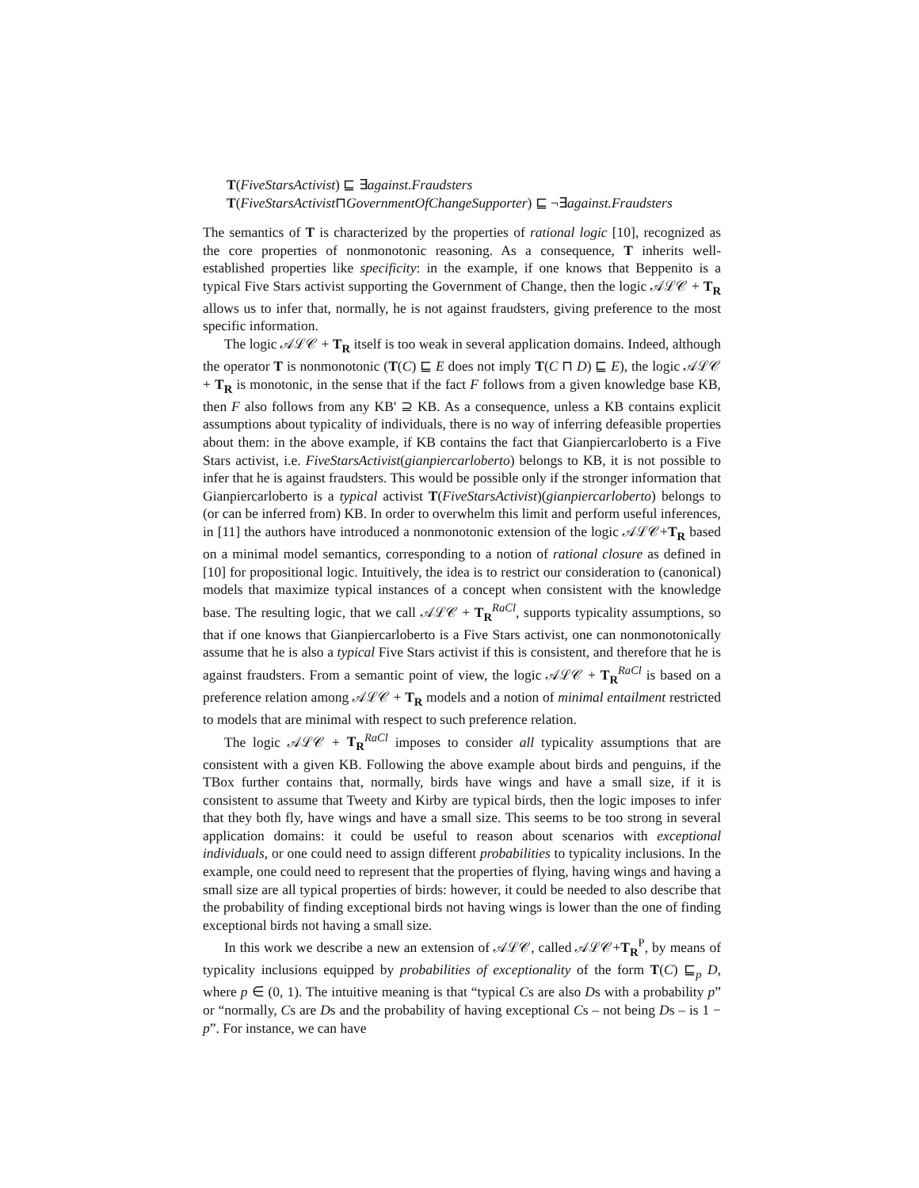T(FiveStarsActivist) ⊑ ∃against.Fraudsters
T(FiveStarsActivist⊓GovernmentOfChangeSupporter) ⊑ ¬∃against.Fraudsters
The semantics of T is characterized by the properties of rational logic [10], recognized as the core properties of nonmonotonic reasoning. As a consequence, T inherits well-established properties like specificity: in the example, if one knows that Beppenito is a typical Five Stars activist supporting the Government of Change, then the logic 𝒜ℒ𝒞 + T<sub>R</sub> allows us to infer that, normally, he is not against fraudsters, giving preference to the most specific information.
The logic 𝒜ℒ𝒞 + T<sub>R</sub> itself is too weak in several application domains. Indeed, although the operator T is nonmonotonic (T(C) ⊑ E does not imply T(C ⊓ D) ⊑ E), the logic 𝒜ℒ𝒞 + T<sub>R</sub> is monotonic, in the sense that if the fact F follows from a given knowledge base KB, then F also follows from any KB' ⊇ KB. As a consequence, unless a KB contains explicit assumptions about typicality of individuals, there is no way of inferring defeasible properties about them: in the above example, if KB contains the fact that Gianpiercarloberto is a Five Stars activist, i.e. FiveStarsActivist(gianpiercarloberto) belongs to KB, it is not possible to infer that he is against fraudsters. This would be possible only if the stronger information that Gianpiercarloberto is a typical activist T(FiveStarsActivist)(gianpiercarloberto) belongs to (or can be inferred from) KB. In order to overwhelm this limit and perform useful inferences, in [11] the authors have introduced a nonmonotonic extension of the logic 𝒜ℒ𝒞+T<sub>R</sub> based on a minimal model semantics, corresponding to a notion of rational closure as defined in [10] for propositional logic. Intuitively, the idea is to restrict our consideration to (canonical) models that maximize typical instances of a concept when consistent with the knowledge base. The resulting logic, that we call 𝒜ℒ𝒞 + T<sub>R</sub><sup>RaCl</sup>, supports typicality assumptions, so that if one knows that Gianpiercarloberto is a Five Stars activist, one can nonmonotonically assume that he is also a typical Five Stars activist if this is consistent, and therefore that he is against fraudsters. From a semantic point of view, the logic 𝒜ℒ𝒞 + T<sub>R</sub><sup>RaCl</sup> is based on a preference relation among 𝒜ℒ𝒞 + T<sub>R</sub> models and a notion of minimal entailment restricted to models that are minimal with respect to such preference relation.
The logic 𝒜ℒ𝒞 + T<sub>R</sub><sup>RaCl</sup> imposes to consider all typicality assumptions that are consistent with a given KB. Following the above example about birds and penguins, if the TBox further contains that, normally, birds have wings and have a small size, if it is consistent to assume that Tweety and Kirby are typical birds, then the logic imposes to infer that they both fly, have wings and have a small size. This seems to be too strong in several application domains: it could be useful to reason about scenarios with exceptional individuals, or one could need to assign different probabilities to typicality inclusions. In the example, one could need to represent that the properties of flying, having wings and having a small size are all typical properties of birds: however, it could be needed to also describe that the probability of finding exceptional birds not having wings is lower than the one of finding exceptional birds not having a small size.
In this work we describe a new an extension of 𝒜ℒ𝒞, called 𝒜ℒ𝒞+T<sub>R</sub><sup>P</sup>, by means of typicality inclusions equipped by probabilities of exceptionality of the form T(C) ⊑<sub>p</sub> D, where p ∈ (0, 1). The intuitive meaning is that “typical Cs are also Ds with a probability p” or “normally, Cs are Ds and the probability of having exceptional Cs – not being Ds – is 1 − p”. For instance, we can have